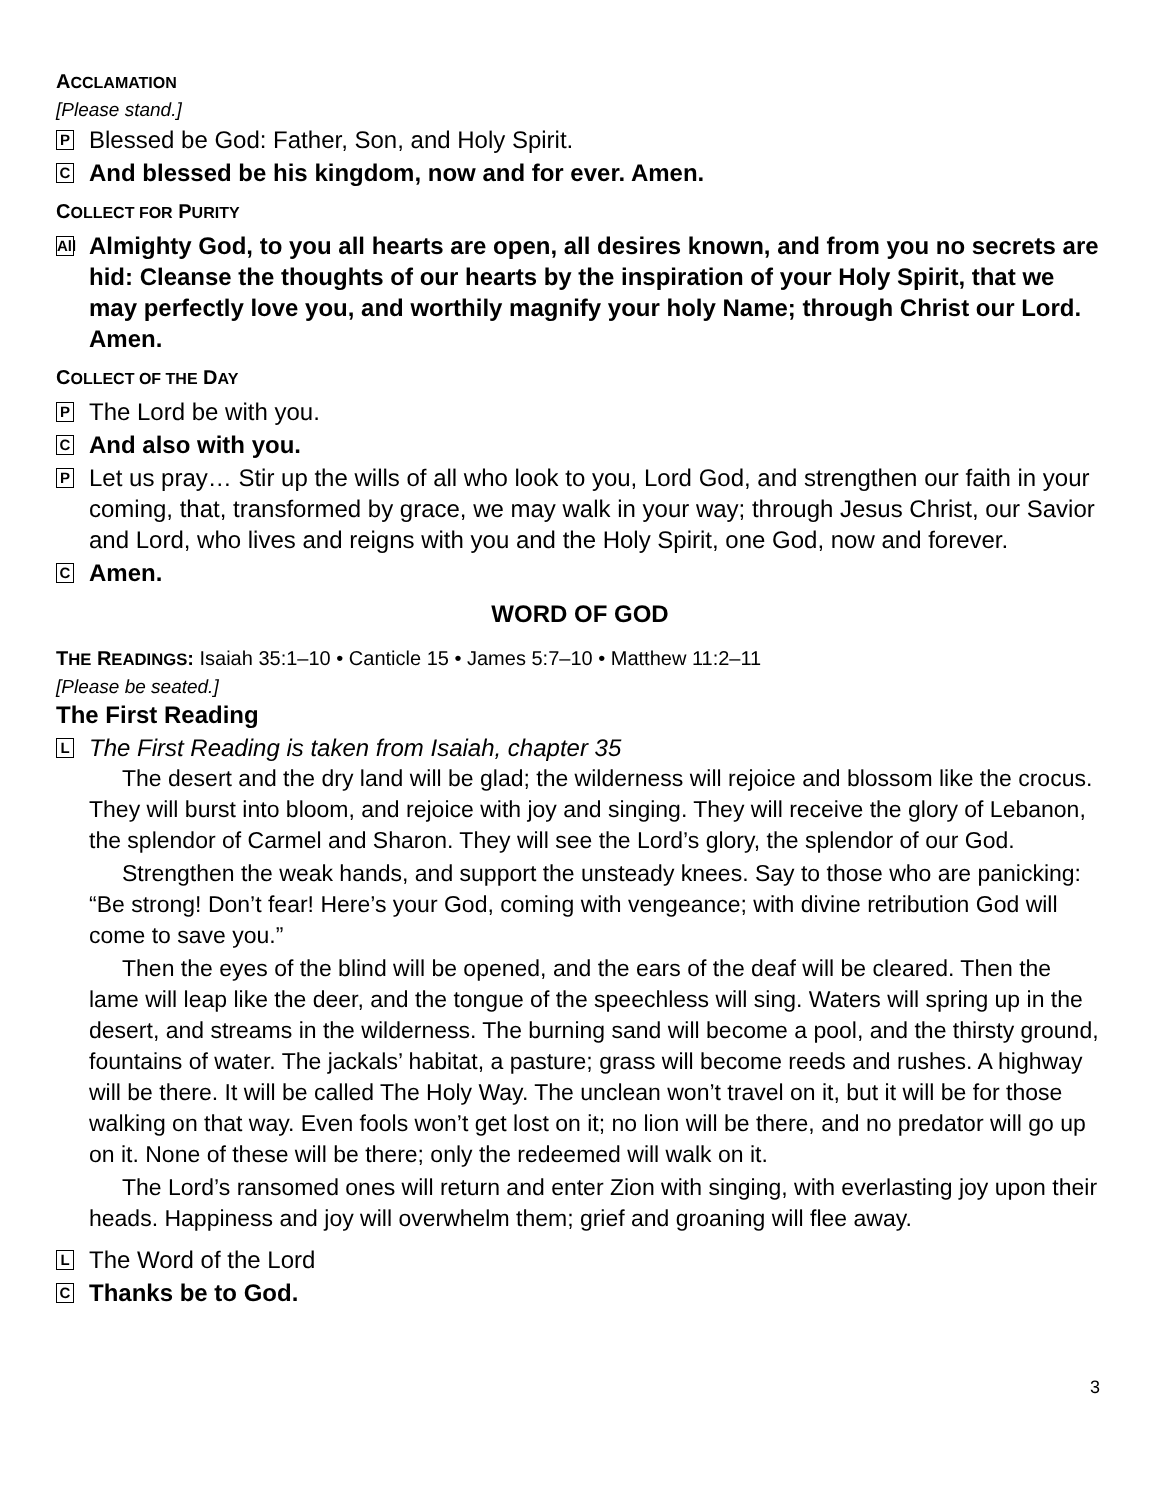ACCLAMATION
[Please stand.]
P
Blessed be God: Father, Son, and Holy Spirit.
C
And blessed be his kingdom, now and for ever. Amen.
COLLECT FOR PURITY
All
Almighty God, to you all hearts are open, all desires known, and from you no secrets are hid: Cleanse the thoughts of our hearts by the inspiration of your Holy Spirit, that we may perfectly love you, and worthily magnify your holy Name; through Christ our Lord. Amen.
COLLECT OF THE DAY
P
The Lord be with you.
C
And also with you.
P
Let us pray… Stir up the wills of all who look to you, Lord God, and strengthen our faith in your coming, that, transformed by grace, we may walk in your way; through Jesus Christ, our Savior and Lord, who lives and reigns with you and the Holy Spirit, one God, now and forever.
C
Amen.
WORD OF GOD
THE READINGS: Isaiah 35:1–10 • Canticle 15 • James 5:7–10 • Matthew 11:2–11
[Please be seated.]
The First Reading
L
The First Reading is taken from Isaiah, chapter 35
The desert and the dry land will be glad; the wilderness will rejoice and blossom like the crocus. They will burst into bloom, and rejoice with joy and singing. They will receive the glory of Lebanon, the splendor of Carmel and Sharon. They will see the Lord’s glory, the splendor of our God.
Strengthen the weak hands, and support the unsteady knees. Say to those who are panicking: “Be strong! Don’t fear! Here’s your God, coming with vengeance; with divine retribution God will come to save you.”
Then the eyes of the blind will be opened, and the ears of the deaf will be cleared. Then the lame will leap like the deer, and the tongue of the speechless will sing. Waters will spring up in the desert, and streams in the wilderness. The burning sand will become a pool, and the thirsty ground, fountains of water. The jackals’ habitat, a pasture; grass will become reeds and rushes. A highway will be there. It will be called The Holy Way. The unclean won’t travel on it, but it will be for those walking on that way. Even fools won’t get lost on it; no lion will be there, and no predator will go up on it. None of these will be there; only the redeemed will walk on it.
The Lord’s ransomed ones will return and enter Zion with singing, with everlasting joy upon their heads. Happiness and joy will overwhelm them; grief and groaning will flee away.
L
The Word of the Lord
C
Thanks be to God.
3